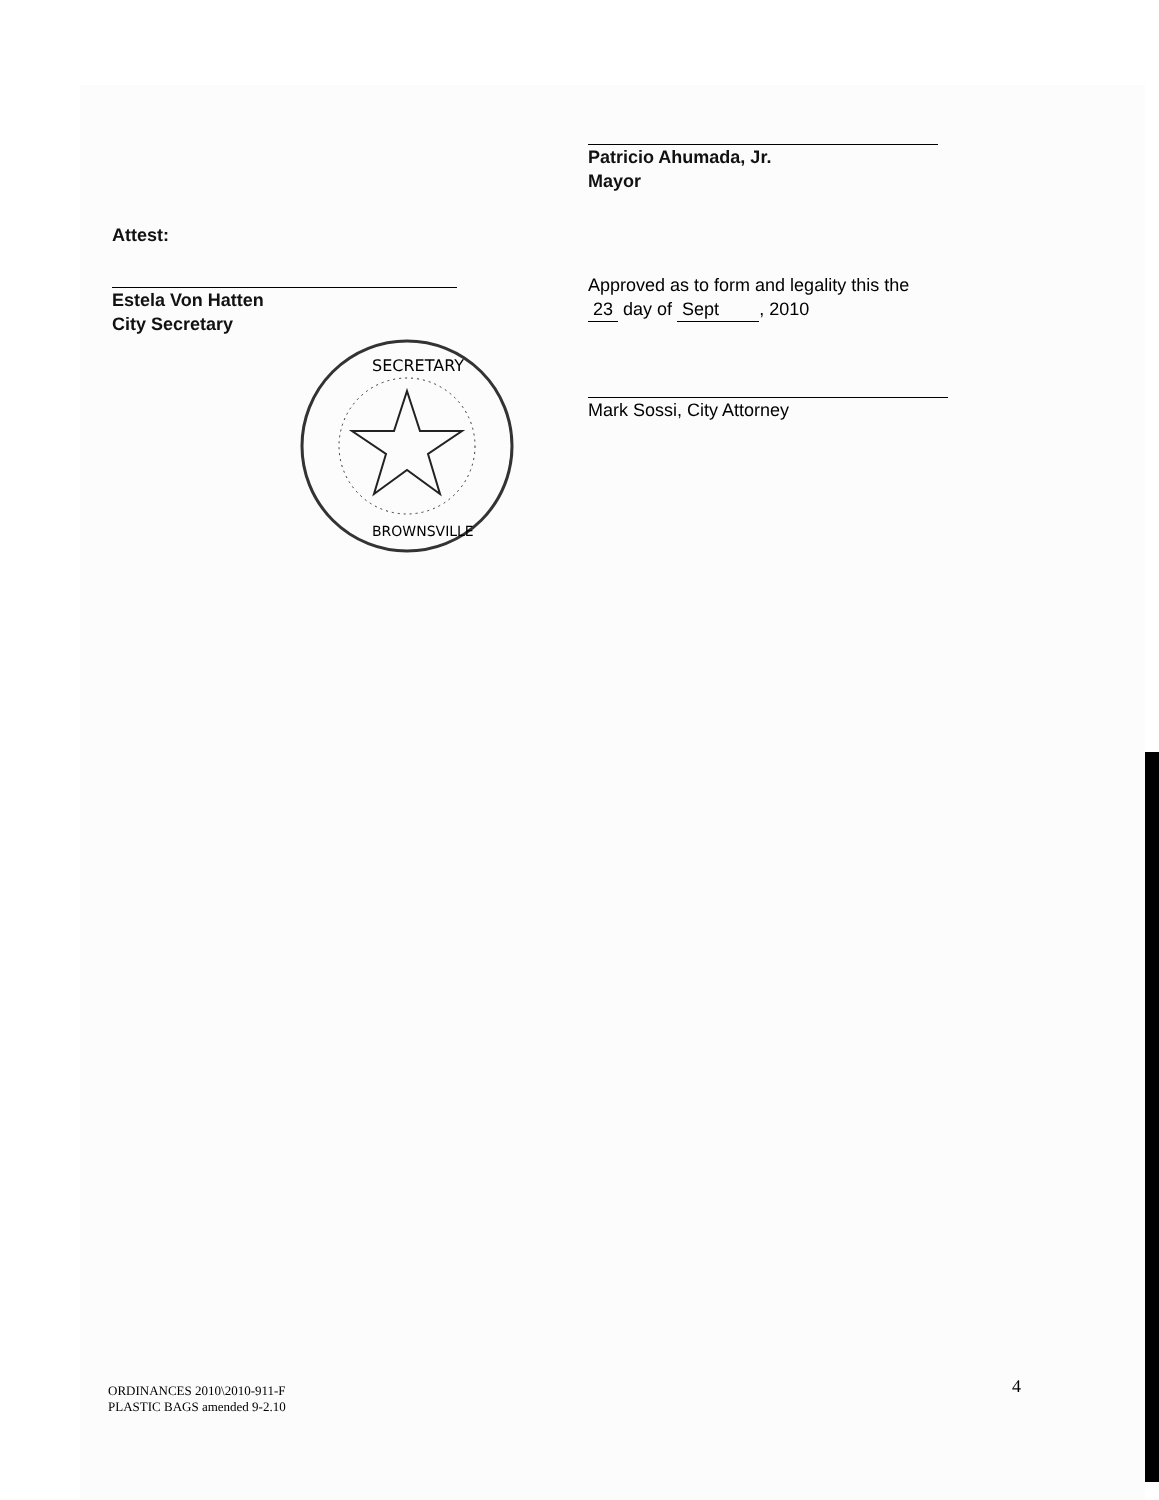Patricio Ahumada, Jr.
Mayor
Attest:
Estela Von Hatten
City Secretary
SECRETARY
BROWNSVILLE
Approved as to form and legality this the
23 day of Sept , 2010
Mark Sossi, City Attorney
ORDINANCES 2010\2010-911-F
PLASTIC BAGS amended 9-2.10
4